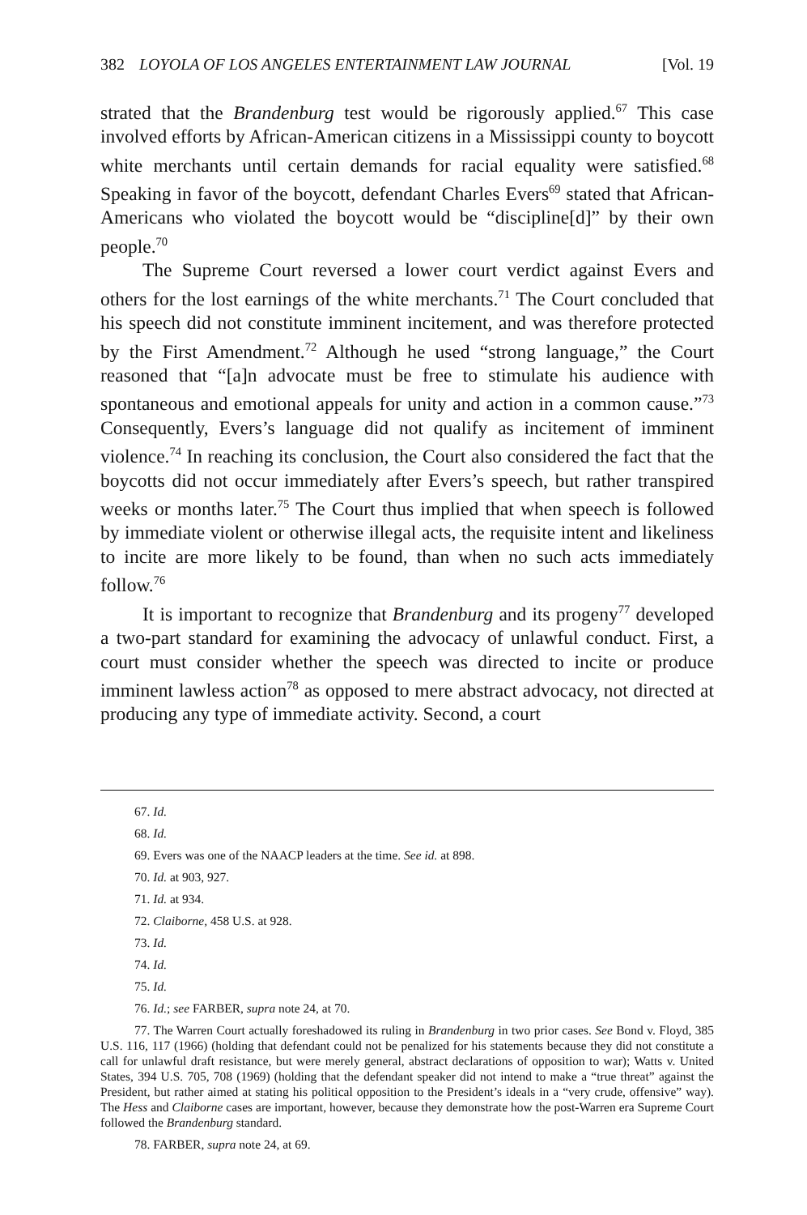382 LOYOLA OF LOS ANGELES ENTERTAINMENT LAW JOURNAL [Vol. 19
strated that the Brandenburg test would be rigorously applied.<sup>67</sup> This case involved efforts by African-American citizens in a Mississippi county to boycott white merchants until certain demands for racial equality were satisfied.<sup>68</sup> Speaking in favor of the boycott, defendant Charles Evers<sup>69</sup> stated that African-Americans who violated the boycott would be “discipline[d]” by their own people.<sup>70</sup>
The Supreme Court reversed a lower court verdict against Evers and others for the lost earnings of the white merchants.<sup>71</sup> The Court concluded that his speech did not constitute imminent incitement, and was therefore protected by the First Amendment.<sup>72</sup> Although he used “strong language,” the Court reasoned that “[a]n advocate must be free to stimulate his audience with spontaneous and emotional appeals for unity and action in a common cause.”<sup>73</sup> Consequently, Evers’s language did not qualify as incitement of imminent violence.<sup>74</sup> In reaching its conclusion, the Court also considered the fact that the boycotts did not occur immediately after Evers’s speech, but rather transpired weeks or months later.<sup>75</sup> The Court thus implied that when speech is followed by immediate violent or otherwise illegal acts, the requisite intent and likeliness to incite are more likely to be found, than when no such acts immediately follow.<sup>76</sup>
It is important to recognize that Brandenburg and its progeny<sup>77</sup> developed a two-part standard for examining the advocacy of unlawful conduct. First, a court must consider whether the speech was directed to incite or produce imminent lawless action<sup>78</sup> as opposed to mere abstract advocacy, not directed at producing any type of immediate activity. Second, a court
67. Id.
68. Id.
69. Evers was one of the NAACP leaders at the time. See id. at 898.
70. Id. at 903, 927.
71. Id. at 934.
72. Claiborne, 458 U.S. at 928.
73. Id.
74. Id.
75. Id.
76. Id.; see FARBER, supra note 24, at 70.
77. The Warren Court actually foreshadowed its ruling in Brandenburg in two prior cases. See Bond v. Floyd, 385 U.S. 116, 117 (1966) (holding that defendant could not be penalized for his statements because they did not constitute a call for unlawful draft resistance, but were merely general, abstract declarations of opposition to war); Watts v. United States, 394 U.S. 705, 708 (1969) (holding that the defendant speaker did not intend to make a “true threat” against the President, but rather aimed at stating his political opposition to the President’s ideals in a “very crude, offensive” way). The Hess and Claiborne cases are important, however, because they demonstrate how the post-Warren era Supreme Court followed the Brandenburg standard.
78. FARBER, supra note 24, at 69.